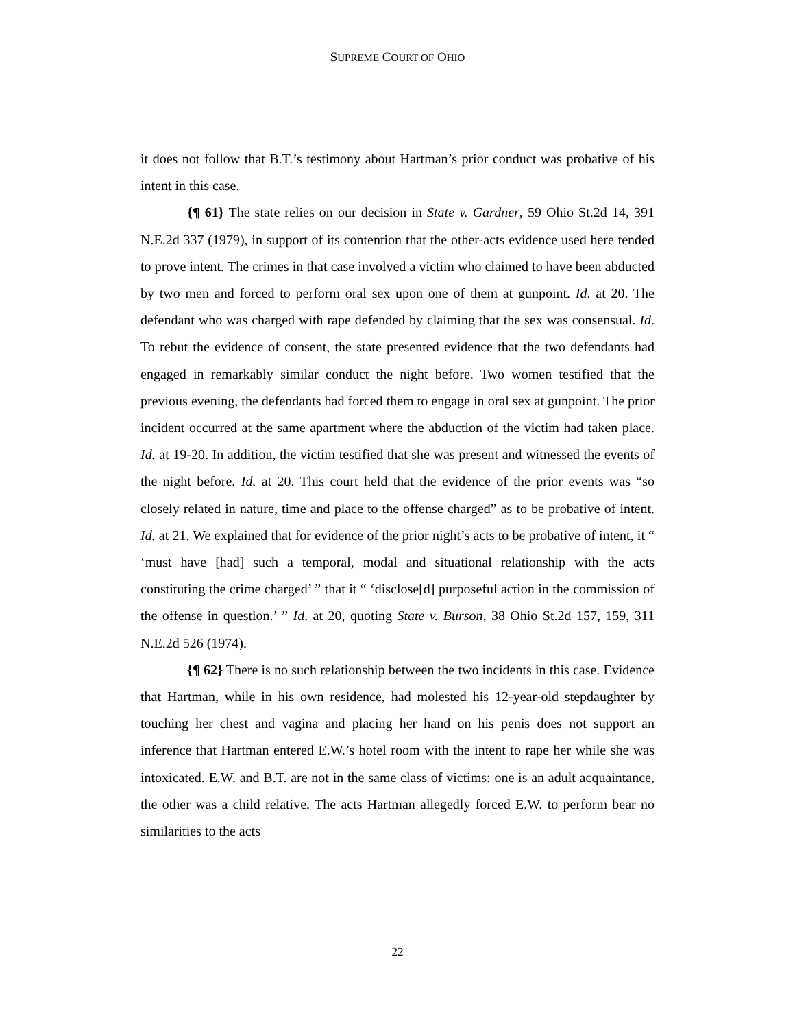SUPREME COURT OF OHIO
it does not follow that B.T.’s testimony about Hartman’s prior conduct was probative of his intent in this case.
{¶ 61} The state relies on our decision in State v. Gardner, 59 Ohio St.2d 14, 391 N.E.2d 337 (1979), in support of its contention that the other-acts evidence used here tended to prove intent. The crimes in that case involved a victim who claimed to have been abducted by two men and forced to perform oral sex upon one of them at gunpoint. Id. at 20. The defendant who was charged with rape defended by claiming that the sex was consensual. Id. To rebut the evidence of consent, the state presented evidence that the two defendants had engaged in remarkably similar conduct the night before. Two women testified that the previous evening, the defendants had forced them to engage in oral sex at gunpoint. The prior incident occurred at the same apartment where the abduction of the victim had taken place. Id. at 19-20. In addition, the victim testified that she was present and witnessed the events of the night before. Id. at 20. This court held that the evidence of the prior events was “so closely related in nature, time and place to the offense charged” as to be probative of intent. Id. at 21. We explained that for evidence of the prior night’s acts to be probative of intent, it “ ‘must have [had] such a temporal, modal and situational relationship with the acts constituting the crime charged’ ” that it “ ‘disclose[d] purposeful action in the commission of the offense in question.’ ” Id. at 20, quoting State v. Burson, 38 Ohio St.2d 157, 159, 311 N.E.2d 526 (1974).
{¶ 62} There is no such relationship between the two incidents in this case. Evidence that Hartman, while in his own residence, had molested his 12-year-old stepdaughter by touching her chest and vagina and placing her hand on his penis does not support an inference that Hartman entered E.W.’s hotel room with the intent to rape her while she was intoxicated. E.W. and B.T. are not in the same class of victims: one is an adult acquaintance, the other was a child relative. The acts Hartman allegedly forced E.W. to perform bear no similarities to the acts
22